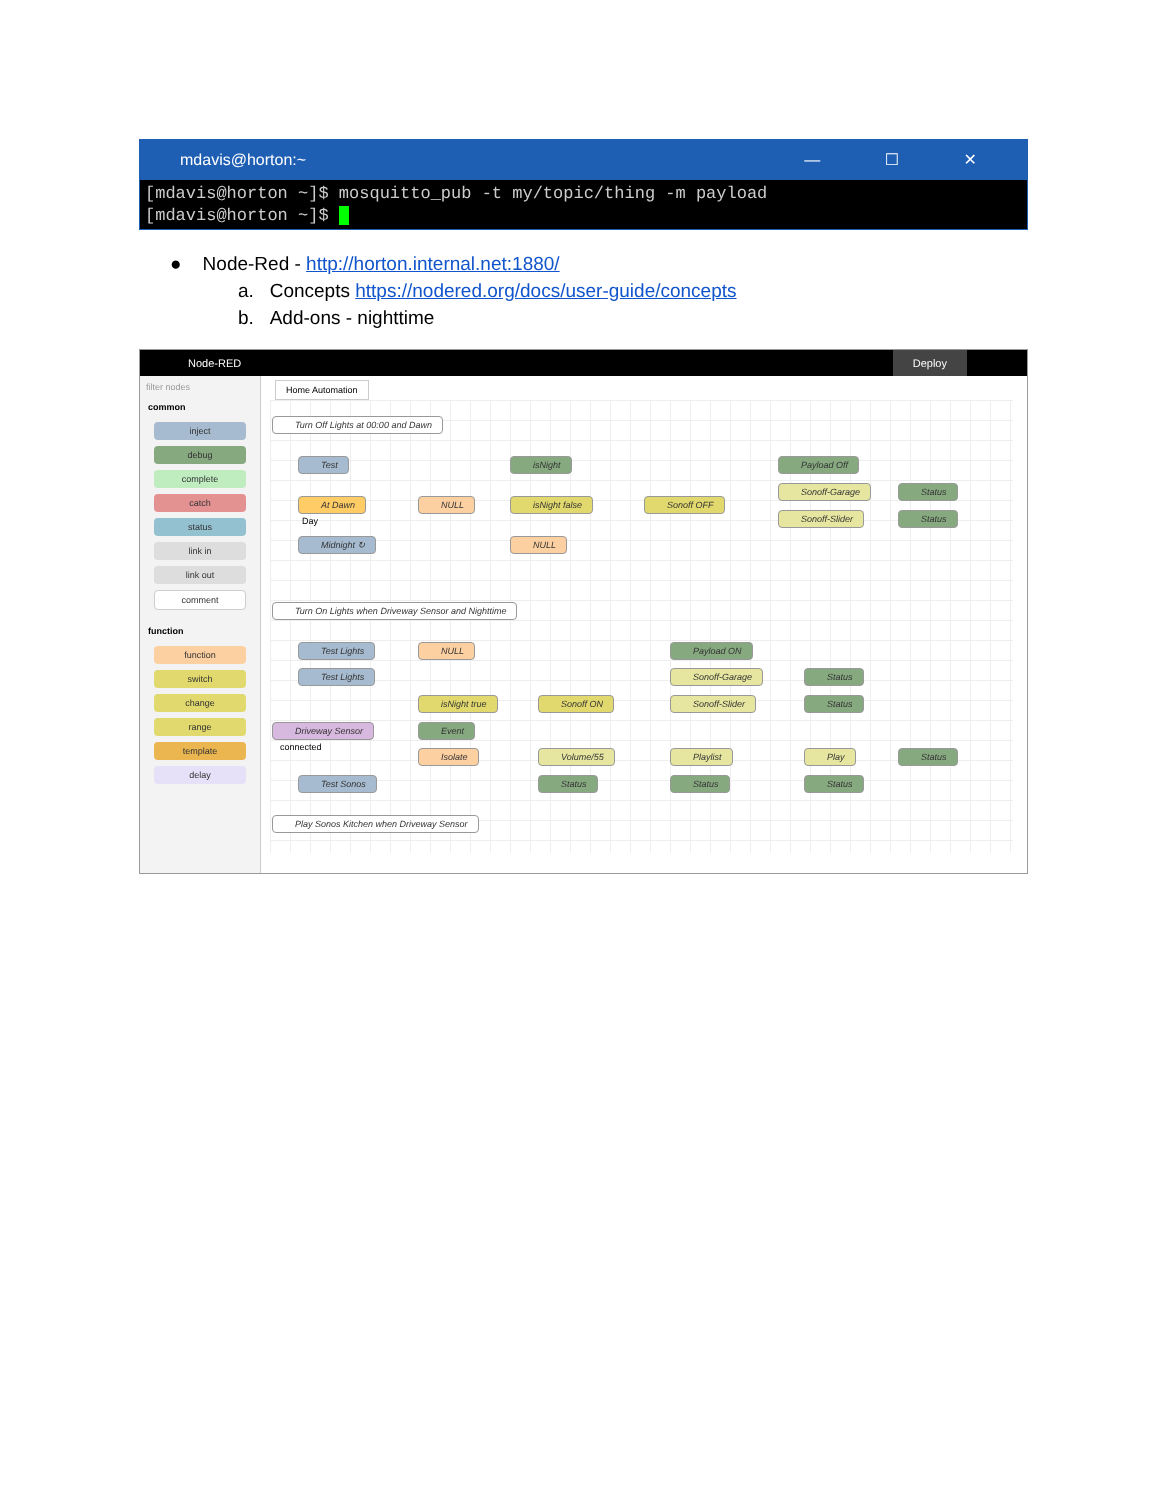mdavis@horton:~ — ☐ ✕
[mdavis@horton ~]$ mosquitto_pub -t my/topic/thing -m payload
[mdavis@horton ~]$
● Node-Red - http://horton.internal.net:1880/
a. Concepts https://nodered.org/docs/user-guide/concepts
b. Add-ons - nighttime
Node-RED Deploy
filter nodes
common
inject
debug
complete
catch
status
link in
link out
comment
function
function
switch
change
range
template
delay
Home Automation
Turn Off Lights at 00:00 and Dawn
Test
At Dawn
Day
Midnight ↻
NULL
isNight
isNight false
NULL
Sonoff OFF
Payload Off
Sonoff-Garage
Sonoff-Slider
Status
Status
Turn On Lights when Driveway Sensor and Nighttime
Test Lights
Test Lights
NULL
isNight true Sonoff ON
Payload ON
Sonoff-Garage
Sonoff-Slider
Status
Status
Driveway Sensor
connected
Event
Isolate Volume/55
Status
Playlist
Status
Play
Status
Status
Test Sonos
Play Sonos Kitchen when Driveway Sensor